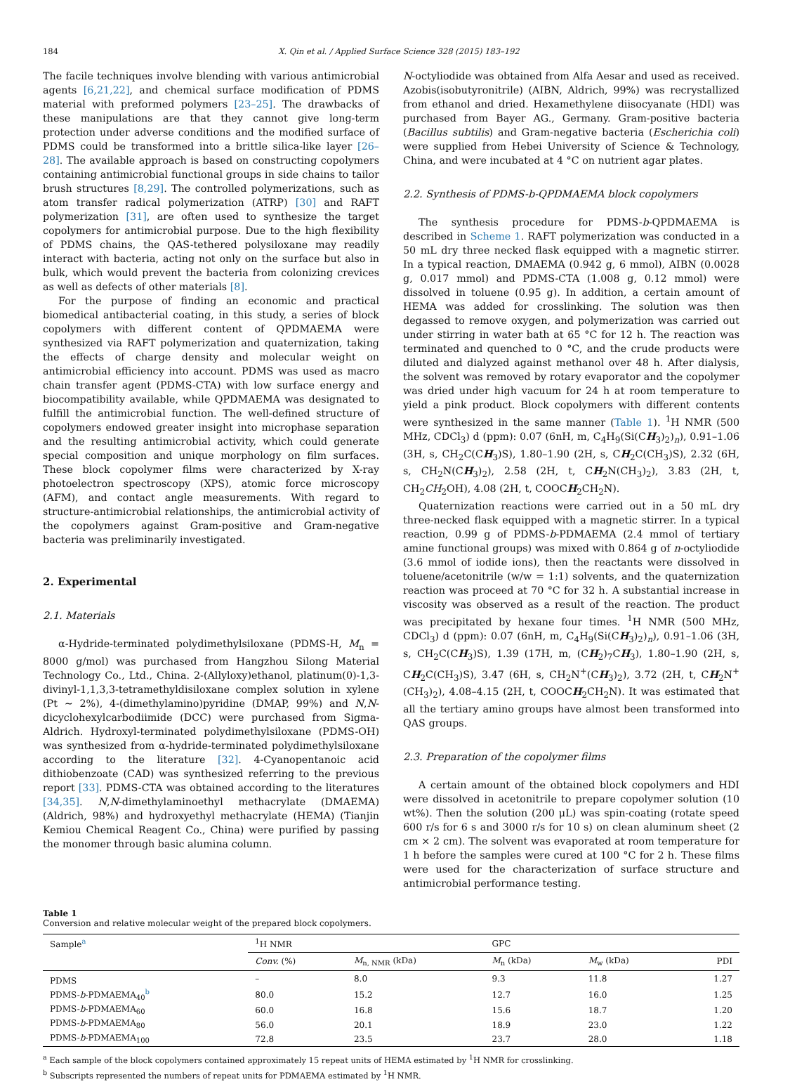184 X. Qin et al. / Applied Surface Science 328 (2015) 183–192
The facile techniques involve blending with various antimicrobial agents [6,21,22], and chemical surface modification of PDMS material with preformed polymers [23–25]. The drawbacks of these manipulations are that they cannot give long-term protection under adverse conditions and the modified surface of PDMS could be transformed into a brittle silica-like layer [26–28]. The available approach is based on constructing copolymers containing antimicrobial functional groups in side chains to tailor brush structures [8,29]. The controlled polymerizations, such as atom transfer radical polymerization (ATRP) [30] and RAFT polymerization [31], are often used to synthesize the target copolymers for antimicrobial purpose. Due to the high flexibility of PDMS chains, the QAS-tethered polysiloxane may readily interact with bacteria, acting not only on the surface but also in bulk, which would prevent the bacteria from colonizing crevices as well as defects of other materials [8].
For the purpose of finding an economic and practical biomedical antibacterial coating, in this study, a series of block copolymers with different content of QPDMAEMA were synthesized via RAFT polymerization and quaternization, taking the effects of charge density and molecular weight on antimicrobial efficiency into account. PDMS was used as macro chain transfer agent (PDMS-CTA) with low surface energy and biocompatibility available, while QPDMAEMA was designated to fulfill the antimicrobial function. The well-defined structure of copolymers endowed greater insight into microphase separation and the resulting antimicrobial activity, which could generate special composition and unique morphology on film surfaces. These block copolymer films were characterized by X-ray photoelectron spectroscopy (XPS), atomic force microscopy (AFM), and contact angle measurements. With regard to structure-antimicrobial relationships, the antimicrobial activity of the copolymers against Gram-positive and Gram-negative bacteria was preliminarily investigated.
2. Experimental
2.1. Materials
α-Hydride-terminated polydimethylsiloxane (PDMS-H, M<sub>n</sub> = 8000 g/mol) was purchased from Hangzhou Silong Material Technology Co., Ltd., China. 2-(Allyloxy)ethanol, platinum(0)-1,3-divinyl-1,1,3,3-tetramethyldisiloxane complex solution in xylene (Pt ∼ 2%), 4-(dimethylamino)pyridine (DMAP, 99%) and N,N-dicyclohexylcarbodiimide (DCC) were purchased from Sigma-Aldrich. Hydroxyl-terminated polydimethylsiloxane (PDMS-OH) was synthesized from α-hydride-terminated polydimethylsiloxane according to the literature [32]. 4-Cyanopentanoic acid dithiobenzoate (CAD) was synthesized referring to the previous report [33]. PDMS-CTA was obtained according to the literatures [34,35]. N,N-dimethylaminoethyl methacrylate (DMAEMA) (Aldrich, 98%) and hydroxyethyl methacrylate (HEMA) (Tianjin Kemiou Chemical Reagent Co., China) were purified by passing the monomer through basic alumina column.
N-octyliodide was obtained from Alfa Aesar and used as received. Azobis(isobutyronitrile) (AIBN, Aldrich, 99%) was recrystallized from ethanol and dried. Hexamethylene diisocyanate (HDI) was purchased from Bayer AG., Germany. Gram-positive bacteria (Bacillus subtilis) and Gram-negative bacteria (Escherichia coli) were supplied from Hebei University of Science & Technology, China, and were incubated at 4 °C on nutrient agar plates.
2.2. Synthesis of PDMS-b-QPDMAEMA block copolymers
The synthesis procedure for PDMS-b-QPDMAEMA is described in Scheme 1. RAFT polymerization was conducted in a 50 mL dry three necked flask equipped with a magnetic stirrer. In a typical reaction, DMAEMA (0.942 g, 6 mmol), AIBN (0.0028 g, 0.017 mmol) and PDMS-CTA (1.008 g, 0.12 mmol) were dissolved in toluene (0.95 g). In addition, a certain amount of HEMA was added for crosslinking. The solution was then degassed to remove oxygen, and polymerization was carried out under stirring in water bath at 65 °C for 12 h. The reaction was terminated and quenched to 0 °C, and the crude products were diluted and dialyzed against methanol over 48 h. After dialysis, the solvent was removed by rotary evaporator and the copolymer was dried under high vacuum for 24 h at room temperature to yield a pink product. Block copolymers with different contents were synthesized in the same manner (Table 1). <sup>1</sup>H NMR (500 MHz, CDCl<sub>3</sub>) d (ppm): 0.07 (6nH, m, C<sub>4</sub>H<sub>9</sub>(Si(CH<sub>3</sub>)<sub>2</sub>)<sub>n</sub>), 0.91–1.06 (3H, s, CH<sub>2</sub>C(CH<sub>3</sub>)S), 1.80–1.90 (2H, s, CH<sub>2</sub>C(CH<sub>3</sub>)S), 2.32 (6H, s, CH<sub>2</sub>N(CH<sub>3</sub>)<sub>2</sub>), 2.58 (2H, t, CH<sub>2</sub>N(CH<sub>3</sub>)<sub>2</sub>), 3.83 (2H, t, CH<sub>2</sub>CH<sub>2</sub>OH), 4.08 (2H, t, COOCH<sub>2</sub>CH<sub>2</sub>N).
Quaternization reactions were carried out in a 50 mL dry three-necked flask equipped with a magnetic stirrer. In a typical reaction, 0.99 g of PDMS-b-PDMAEMA (2.4 mmol of tertiary amine functional groups) was mixed with 0.864 g of n-octyliodide (3.6 mmol of iodide ions), then the reactants were dissolved in toluene/acetonitrile (w/w = 1:1) solvents, and the quaternization reaction was proceed at 70 °C for 32 h. A substantial increase in viscosity was observed as a result of the reaction. The product was precipitated by hexane four times. <sup>1</sup>H NMR (500 MHz, CDCl<sub>3</sub>) d (ppm): 0.07 (6nH, m, C<sub>4</sub>H<sub>9</sub>(Si(CH<sub>3</sub>)<sub>2</sub>)<sub>n</sub>), 0.91–1.06 (3H, s, CH<sub>2</sub>C(CH<sub>3</sub>)S), 1.39 (17H, m, (CH<sub>2</sub>)<sub>7</sub>CH<sub>3</sub>), 1.80–1.90 (2H, s, CH<sub>2</sub>C(CH<sub>3</sub>)S), 3.47 (6H, s, CH<sub>2</sub>N<sup>+</sup>(CH<sub>3</sub>)<sub>2</sub>), 3.72 (2H, t, CH<sub>2</sub>N<sup>+</sup>(CH<sub>3</sub>)<sub>2</sub>), 4.08–4.15 (2H, t, COOCH<sub>2</sub>CH<sub>2</sub>N). It was estimated that all the tertiary amino groups have almost been transformed into QAS groups.
2.3. Preparation of the copolymer films
A certain amount of the obtained block copolymers and HDI were dissolved in acetonitrile to prepare copolymer solution (10 wt%). Then the solution (200 μL) was spin-coating (rotate speed 600 r/s for 6 s and 3000 r/s for 10 s) on clean aluminum sheet (2 cm × 2 cm). The solvent was evaporated at room temperature for 1 h before the samples were cured at 100 °C for 2 h. These films were used for the characterization of surface structure and antimicrobial performance testing.
Table 1
Conversion and relative molecular weight of the prepared block copolymers.
| Sample<sup>a</sup> | <sup>1</sup>H NMR | | GPC | | |
| --- | --- | --- | --- | --- | --- |
| | Conv. (%) | M<sub>n, NMR</sub> (kDa) | M<sub>n</sub> (kDa) | M<sub>w</sub> (kDa) | PDI |
| PDMS | – | 8.0 | 9.3 | 11.8 | 1.27 |
| PDMS- b -PDMAEMA<sub>40</sub><sup>b</sup> | 80.0 | 15.2 | 12.7 | 16.0 | 1.25 |
| PDMS- b -PDMAEMA<sub>60</sub> | 60.0 | 16.8 | 15.6 | 18.7 | 1.20 |
| PDMS- b -PDMAEMA<sub>80</sub> | 56.0 | 20.1 | 18.9 | 23.0 | 1.22 |
| PDMS- b -PDMAEMA<sub>100</sub> | 72.8 | 23.5 | 23.7 | 28.0 | 1.18 |
<sup>a</sup> Each sample of the block copolymers contained approximately 15 repeat units of HEMA estimated by <sup>1</sup>H NMR for crosslinking.
<sup>b</sup> Subscripts represented the numbers of repeat units for PDMAEMA estimated by <sup>1</sup>H NMR.